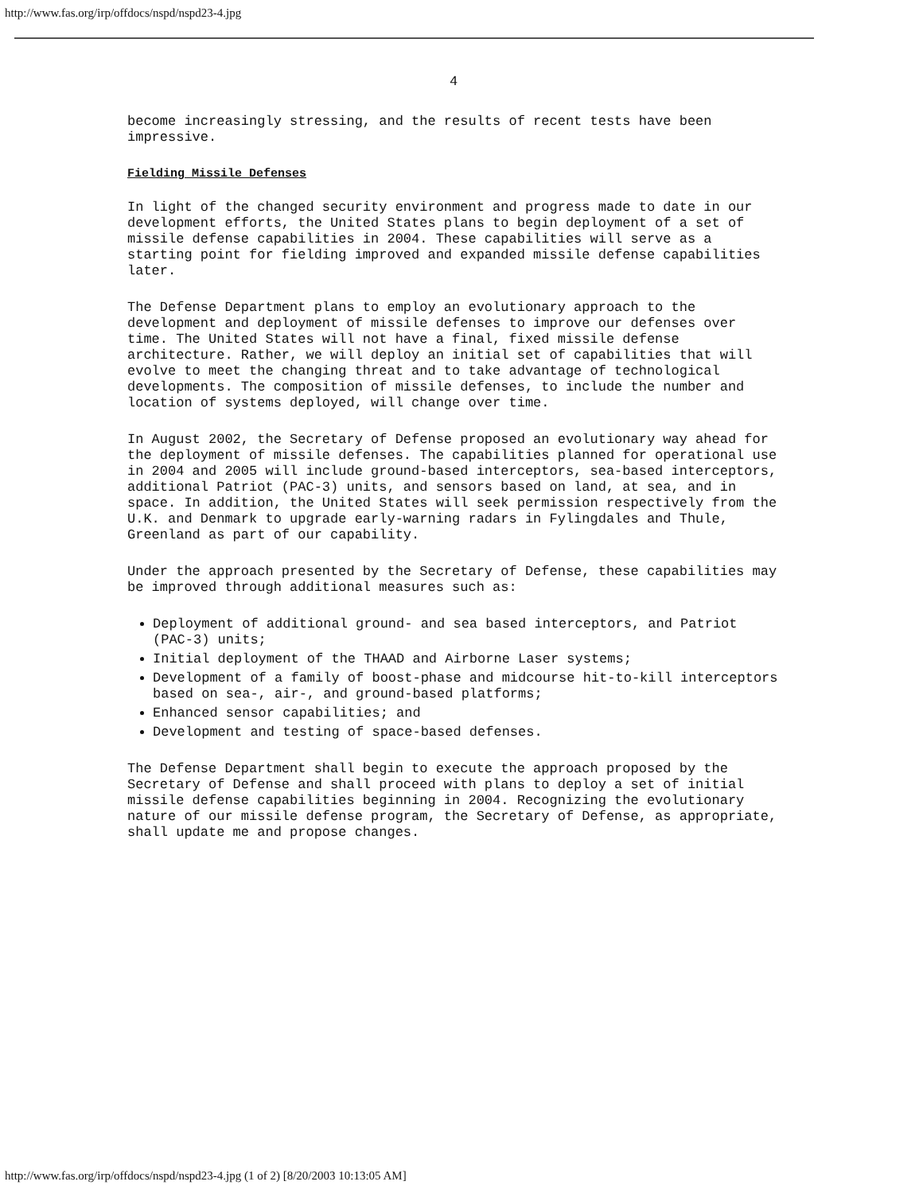http://www.fas.org/irp/offdocs/nspd/nspd23-4.jpg
4
become increasingly stressing, and the results of recent tests have been impressive.
Fielding Missile Defenses
In light of the changed security environment and progress made to date in our development efforts, the United States plans to begin deployment of a set of missile defense capabilities in 2004. These capabilities will serve as a starting point for fielding improved and expanded missile defense capabilities later.
The Defense Department plans to employ an evolutionary approach to the development and deployment of missile defenses to improve our defenses over time. The United States will not have a final, fixed missile defense architecture. Rather, we will deploy an initial set of capabilities that will evolve to meet the changing threat and to take advantage of technological developments. The composition of missile defenses, to include the number and location of systems deployed, will change over time.
In August 2002, the Secretary of Defense proposed an evolutionary way ahead for the deployment of missile defenses. The capabilities planned for operational use in 2004 and 2005 will include ground-based interceptors, sea-based interceptors, additional Patriot (PAC-3) units, and sensors based on land, at sea, and in space. In addition, the United States will seek permission respectively from the U.K. and Denmark to upgrade early-warning radars in Fylingdales and Thule, Greenland as part of our capability.
Under the approach presented by the Secretary of Defense, these capabilities may be improved through additional measures such as:
Deployment of additional ground- and sea based interceptors, and Patriot (PAC-3) units;
Initial deployment of the THAAD and Airborne Laser systems;
Development of a family of boost-phase and midcourse hit-to-kill interceptors based on sea-, air-, and ground-based platforms;
Enhanced sensor capabilities; and
Development and testing of space-based defenses.
The Defense Department shall begin to execute the approach proposed by the Secretary of Defense and shall proceed with plans to deploy a set of initial missile defense capabilities beginning in 2004. Recognizing the evolutionary nature of our missile defense program, the Secretary of Defense, as appropriate, shall update me and propose changes.
http://www.fas.org/irp/offdocs/nspd/nspd23-4.jpg (1 of 2) [8/20/2003 10:13:05 AM]